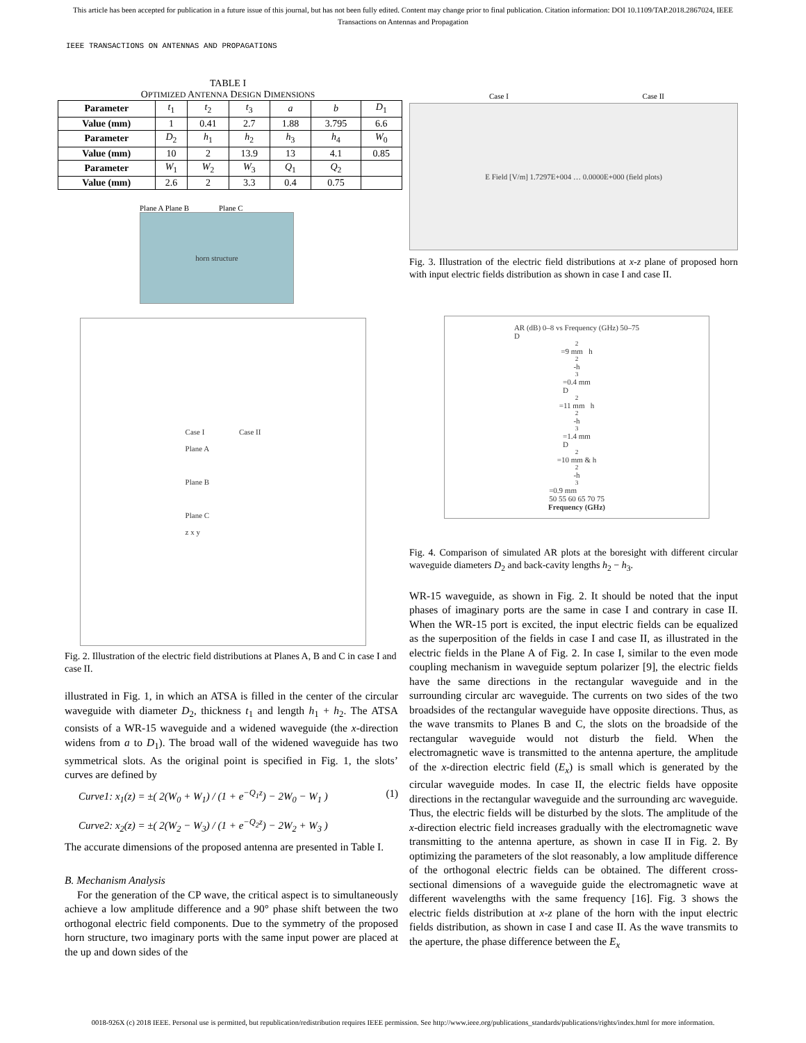This article has been accepted for publication in a future issue of this journal, but has not been fully edited. Content may change prior to final publication. Citation information: DOI 10.1109/TAP.2018.2867024, IEEE
Transactions on Antennas and Propagation
IEEE TRANSACTIONS ON ANTENNAS AND PROPAGATIONS
TABLE I
OPTIMIZED ANTENNA DESIGN DIMENSIONS
| Parameter | t<sub>1</sub> | t<sub>2</sub> | t<sub>3</sub> | a | b | D<sub>1</sub> |
| Value (mm) | 1 | 0.41 | 2.7 | 1.88 | 3.795 | 6.6 |
| Parameter | D<sub>2</sub> | h<sub>1</sub> | h<sub>2</sub> | h<sub>3</sub> | h<sub>4</sub> | W<sub>0</sub> |
| Value (mm) | 10 | 2 | 13.9 | 13 | 4.1 | 0.85 |
| Parameter | W<sub>1</sub> | W<sub>2</sub> | W<sub>3</sub> | Q<sub>1</sub> | Q<sub>2</sub> | |
| Value (mm) | 2.6 | 2 | 3.3 | 0.4 | 0.75 | |
Plane A Plane B Plane C
horn structure
Case I Case II
Plane A
Plane B
Plane C
z x y
Fig. 2. Illustration of the electric field distributions at Planes A, B and C in case I and case II.
illustrated in Fig. 1, in which an ATSA is filled in the center of the circular waveguide with diameter D<sub>2</sub>, thickness t<sub>1</sub> and length h<sub>1</sub> + h<sub>2</sub>. The ATSA consists of a WR-15 waveguide and a widened waveguide (the x-direction widens from a to D<sub>1</sub>). The broad wall of the widened waveguide has two symmetrical slots. As the original point is specified in Fig. 1, the slots’ curves are defined by
Curve1: x<sub>1</sub>(z) = ±( 2(W<sub>0</sub> + W<sub>1</sub>) / (1 + e<sup>−Q<sub>1</sub>z</sup>) − 2W<sub>0</sub> − W<sub>1</sub> )
Curve2: x<sub>2</sub>(z) = ±( 2(W<sub>2</sub> − W<sub>3</sub>) / (1 + e<sup>−Q<sub>2</sub>z</sup>) − 2W<sub>2</sub> + W<sub>3</sub> ) (1)
The accurate dimensions of the proposed antenna are presented in Table I.
B. Mechanism Analysis
For the generation of the CP wave, the critical aspect is to simultaneously achieve a low amplitude difference and a 90° phase shift between the two orthogonal electric field components. Due to the symmetry of the proposed horn structure, two imaginary ports with the same input power are placed at the up and down sides of the
Case I Case II
E Field [V/m] 1.7297E+004 … 0.0000E+000 (field plots)
Fig. 3. Illustration of the electric field distributions at x-z plane of proposed horn with input electric fields distribution as shown in case I and case II.
AR (dB) 0–8 vs Frequency (GHz) 50–75
D<sub>2</sub>=9 mm h<sub>2</sub>-h<sub>3</sub>=0.4 mm
D<sub>2</sub>=11 mm h<sub>2</sub>-h<sub>3</sub>=1.4 mm
D<sub>2</sub>=10 mm & h<sub>2</sub>-h<sub>3</sub>=0.9 mm
50 55 60 65 70 75
Frequency (GHz)
Fig. 4. Comparison of simulated AR plots at the boresight with different circular waveguide diameters D<sub>2</sub> and back-cavity lengths h<sub>2</sub> − h<sub>3</sub>.
WR-15 waveguide, as shown in Fig. 2. It should be noted that the input phases of imaginary ports are the same in case I and contrary in case II. When the WR-15 port is excited, the input electric fields can be equalized as the superposition of the fields in case I and case II, as illustrated in the electric fields in the Plane A of Fig. 2. In case I, similar to the even mode coupling mechanism in waveguide septum polarizer [9], the electric fields have the same directions in the rectangular waveguide and in the surrounding circular arc waveguide. The currents on two sides of the two broadsides of the rectangular waveguide have opposite directions. Thus, as the wave transmits to Planes B and C, the slots on the broadside of the rectangular waveguide would not disturb the field. When the electromagnetic wave is transmitted to the antenna aperture, the amplitude of the x-direction electric field (E<sub>x</sub>) is small which is generated by the circular waveguide modes. In case II, the electric fields have opposite directions in the rectangular waveguide and the surrounding arc waveguide. Thus, the electric fields will be disturbed by the slots. The amplitude of the x-direction electric field increases gradually with the electromagnetic wave transmitting to the antenna aperture, as shown in case II in Fig. 2. By optimizing the parameters of the slot reasonably, a low amplitude difference of the orthogonal electric fields can be obtained. The different cross-sectional dimensions of a waveguide guide the electromagnetic wave at different wavelengths with the same frequency [16]. Fig. 3 shows the electric fields distribution at x-z plane of the horn with the input electric fields distribution, as shown in case I and case II. As the wave transmits to the aperture, the phase difference between the E<sub>x</sub>
0018-926X (c) 2018 IEEE. Personal use is permitted, but republication/redistribution requires IEEE permission. See http://www.ieee.org/publications_standards/publications/rights/index.html for more information.